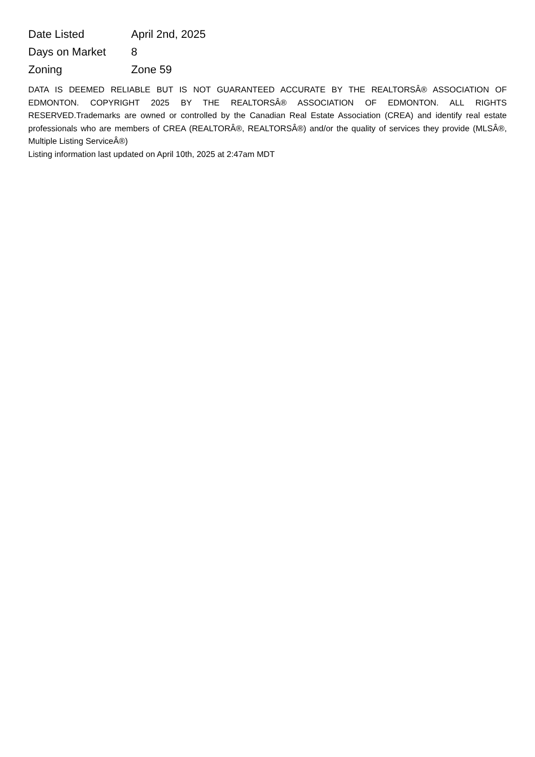| Date Listed | April 2nd, 2025 |
| Days on Market | 8 |
| Zoning | Zone 59 |
DATA IS DEEMED RELIABLE BUT IS NOT GUARANTEED ACCURATE BY THE REALTORSÂ® ASSOCIATION OF EDMONTON. COPYRIGHT 2025 BY THE REALTORSÂ® ASSOCIATION OF EDMONTON. ALL RIGHTS RESERVED.Trademarks are owned or controlled by the Canadian Real Estate Association (CREA) and identify real estate professionals who are members of CREA (REALTORÂ®, REALTORSÂ®) and/or the quality of services they provide (MLSÂ®, Multiple Listing ServiceÂ®)
Listing information last updated on April 10th, 2025 at 2:47am MDT